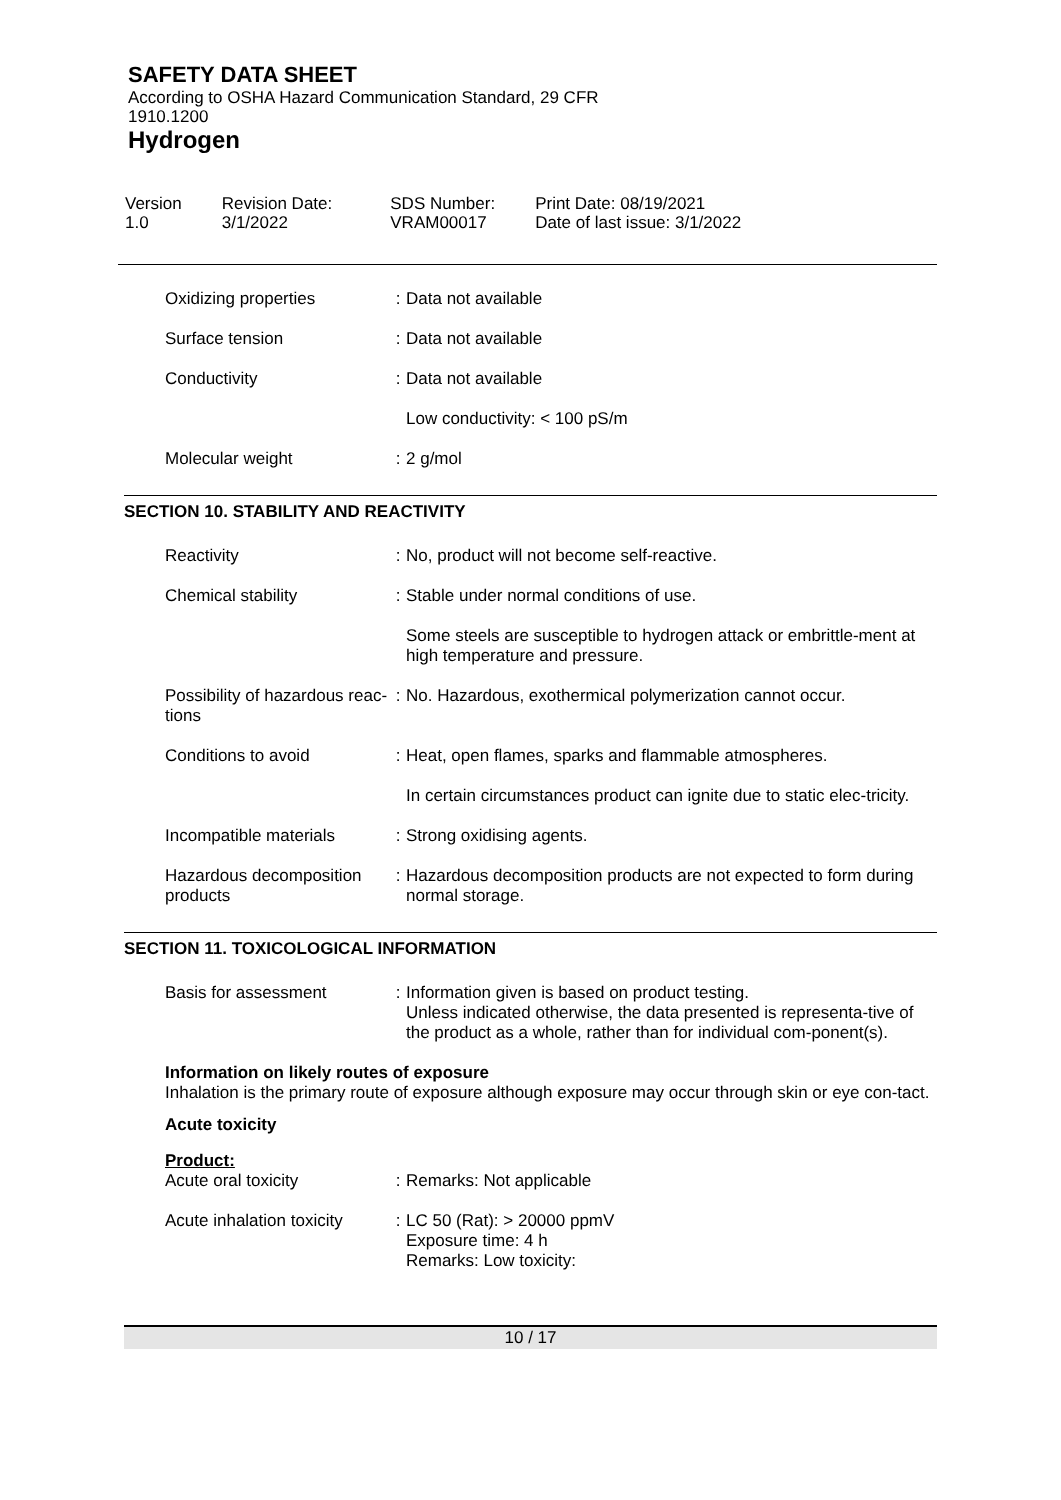SAFETY DATA SHEET
According to OSHA Hazard Communication Standard, 29 CFR
1910.1200
Hydrogen
Version
1.0
Revision Date:
3/1/2022
SDS Number:
VRAM00017
Print Date: 08/19/2021
Date of last issue: 3/1/2022
| Oxidizing properties | : | Data not available |
| Surface tension | : | Data not available |
| Conductivity | : | Data not available |
| | | Low conductivity: < 100 pS/m |
| Molecular weight | : | 2 g/mol |
SECTION 10. STABILITY AND REACTIVITY
| Reactivity | : | No, product will not become self-reactive. |
| Chemical stability | : | Stable under normal conditions of use. |
| | | Some steels are susceptible to hydrogen attack or embrittle-ment at high temperature and pressure. |
| Possibility of hazardous reac-tions | : | No. Hazardous, exothermical polymerization cannot occur. |
| Conditions to avoid | : | Heat, open flames, sparks and flammable atmospheres. |
| | | In certain circumstances product can ignite due to static elec-tricity. |
| Incompatible materials | : | Strong oxidising agents. |
| Hazardous decomposition products | : | Hazardous decomposition products are not expected to form during normal storage. |
SECTION 11. TOXICOLOGICAL INFORMATION
| Basis for assessment | : | Information given is based on product testing. Unless indicated otherwise, the data presented is representa-tive of the product as a whole, rather than for individual com-ponent(s). |
Information on likely routes of exposure
Inhalation is the primary route of exposure although exposure may occur through skin or eye con-tact.
Acute toxicity
Product:
| Acute oral toxicity | : | Remarks: Not applicable |
| Acute inhalation toxicity | : | LC 50 (Rat): > 20000 ppmV Exposure time: 4 h Remarks: Low toxicity: |
10 / 17